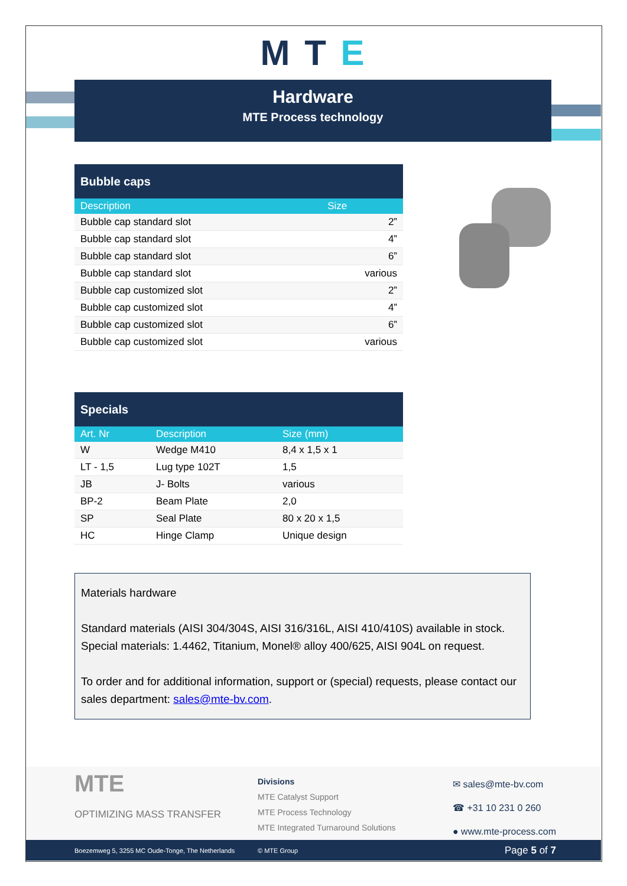M T E
Hardware
MTE Process technology
| Bubble caps | |
| --- | --- |
| Description | Size |
| Bubble cap standard slot | 2” |
| Bubble cap standard slot | 4” |
| Bubble cap standard slot | 6” |
| Bubble cap standard slot | various |
| Bubble cap customized slot | 2” |
| Bubble cap customized slot | 4” |
| Bubble cap customized slot | 6” |
| Bubble cap customized slot | various |
| Specials | | |
| --- | --- | --- |
| Art. Nr | Description | Size (mm) |
| W | Wedge M410 | 8,4 x 1,5 x 1 |
| LT - 1,5 | Lug type 102T | 1,5 |
| JB | J- Bolts | various |
| BP-2 | Beam Plate | 2,0 |
| SP | Seal Plate | 80 x 20 x 1,5 |
| HC | Hinge Clamp | Unique design |
Materials hardware
Standard materials (AISI 304/304S, AISI 316/316L, AISI 410/410S) available in stock. Special materials: 1.4462, Titanium, Monel® alloy 400/625, AISI 904L on request.
To order and for additional information, support or (special) requests, please contact our sales department: sales@mte-bv.com.
MTE
OPTIMIZING MASS TRANSFER
Divisions
MTE Catalyst Support
MTE Process Technology
MTE Integrated Turnaround Solutions
✉ sales@mte-bv.com
☎ +31 10 231 0 260
● www.mte-process.com
Boezemweg 5, 3255 MC Oude-Tonge, The Netherlands © MTE Group Page 5 of 7